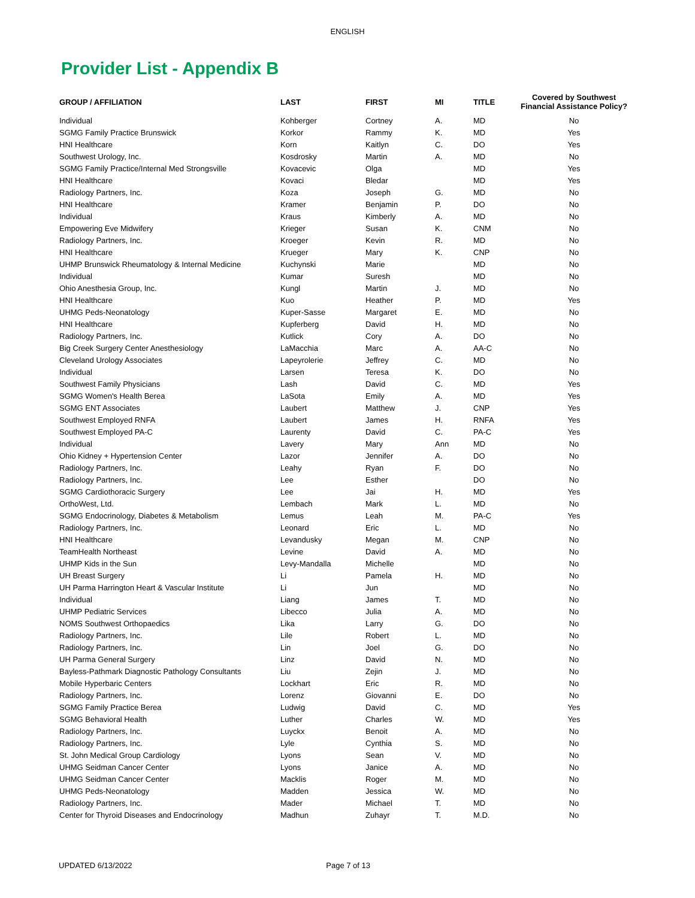ENGLISH
Provider List - Appendix B
| GROUP / AFFILIATION | LAST | FIRST | MI | TITLE | Covered by Southwest Financial Assistance Policy? |
| --- | --- | --- | --- | --- | --- |
| Individual | Kohberger | Cortney | A. | MD | No |
| SGMG Family Practice Brunswick | Korkor | Rammy | K. | MD | Yes |
| HNI Healthcare | Korn | Kaitlyn | C. | DO | Yes |
| Southwest Urology, Inc. | Kosdrosky | Martin | A. | MD | No |
| SGMG Family Practice/Internal Med Strongsville | Kovacevic | Olga | | MD | Yes |
| HNI Healthcare | Kovaci | Bledar | | MD | Yes |
| Radiology Partners, Inc. | Koza | Joseph | G. | MD | No |
| HNI Healthcare | Kramer | Benjamin | P. | DO | No |
| Individual | Kraus | Kimberly | A. | MD | No |
| Empowering Eve Midwifery | Krieger | Susan | K. | CNM | No |
| Radiology Partners, Inc. | Kroeger | Kevin | R. | MD | No |
| HNI Healthcare | Krueger | Mary | K. | CNP | No |
| UHMP Brunswick Rheumatology & Internal Medicine | Kuchynski | Marie | | MD | No |
| Individual | Kumar | Suresh | | MD | No |
| Ohio Anesthesia Group, Inc. | Kungl | Martin | J. | MD | No |
| HNI Healthcare | Kuo | Heather | P. | MD | Yes |
| UHMG Peds-Neonatology | Kuper-Sasse | Margaret | E. | MD | No |
| HNI Healthcare | Kupferberg | David | H. | MD | No |
| Radiology Partners, Inc. | Kutlick | Cory | A. | DO | No |
| Big Creek Surgery Center Anesthesiology | LaMacchia | Marc | A. | AA-C | No |
| Cleveland Urology Associates | Lapeyrolerie | Jeffrey | C. | MD | No |
| Individual | Larsen | Teresa | K. | DO | No |
| Southwest Family Physicians | Lash | David | C. | MD | Yes |
| SGMG Women's Health Berea | LaSota | Emily | A. | MD | Yes |
| SGMG ENT Associates | Laubert | Matthew | J. | CNP | Yes |
| Southwest Employed RNFA | Laubert | James | H. | RNFA | Yes |
| Southwest Employed PA-C | Laurenty | David | C. | PA-C | Yes |
| Individual | Lavery | Mary | Ann | MD | No |
| Ohio Kidney + Hypertension Center | Lazor | Jennifer | A. | DO | No |
| Radiology Partners, Inc. | Leahy | Ryan | F. | DO | No |
| Radiology Partners, Inc. | Lee | Esther | | DO | No |
| SGMG Cardiothoracic Surgery | Lee | Jai | H. | MD | Yes |
| OrthoWest, Ltd. | Lembach | Mark | L. | MD | No |
| SGMG Endocrinology, Diabetes & Metabolism | Lemus | Leah | M. | PA-C | Yes |
| Radiology Partners, Inc. | Leonard | Eric | L. | MD | No |
| HNI Healthcare | Levandusky | Megan | M. | CNP | No |
| TeamHealth Northeast | Levine | David | A. | MD | No |
| UHMP Kids in the Sun | Levy-Mandalla | Michelle | | MD | No |
| UH Breast Surgery | Li | Pamela | H. | MD | No |
| UH Parma Harrington Heart & Vascular Institute | Li | Jun | | MD | No |
| Individual | Liang | James | T. | MD | No |
| UHMP Pediatric Services | Libecco | Julia | A. | MD | No |
| NOMS Southwest Orthopaedics | Lika | Larry | G. | DO | No |
| Radiology Partners, Inc. | Lile | Robert | L. | MD | No |
| Radiology Partners, Inc. | Lin | Joel | G. | DO | No |
| UH Parma General Surgery | Linz | David | N. | MD | No |
| Bayless-Pathmark Diagnostic Pathology Consultants | Liu | Zejin | J. | MD | No |
| Mobile Hyperbaric Centers | Lockhart | Eric | R. | MD | No |
| Radiology Partners, Inc. | Lorenz | Giovanni | E. | DO | No |
| SGMG Family Practice Berea | Ludwig | David | C. | MD | Yes |
| SGMG Behavioral Health | Luther | Charles | W. | MD | Yes |
| Radiology Partners, Inc. | Luyckx | Benoit | A. | MD | No |
| Radiology Partners, Inc. | Lyle | Cynthia | S. | MD | No |
| St. John Medical Group Cardiology | Lyons | Sean | V. | MD | No |
| UHMG Seidman Cancer Center | Lyons | Janice | A. | MD | No |
| UHMG Seidman Cancer Center | Macklis | Roger | M. | MD | No |
| UHMG Peds-Neonatology | Madden | Jessica | W. | MD | No |
| Radiology Partners, Inc. | Mader | Michael | T. | MD | No |
| Center for Thyroid Diseases and Endocrinology | Madhun | Zuhayr | T. | M.D. | No |
UPDATED 6/13/2022 Page 7 of 13